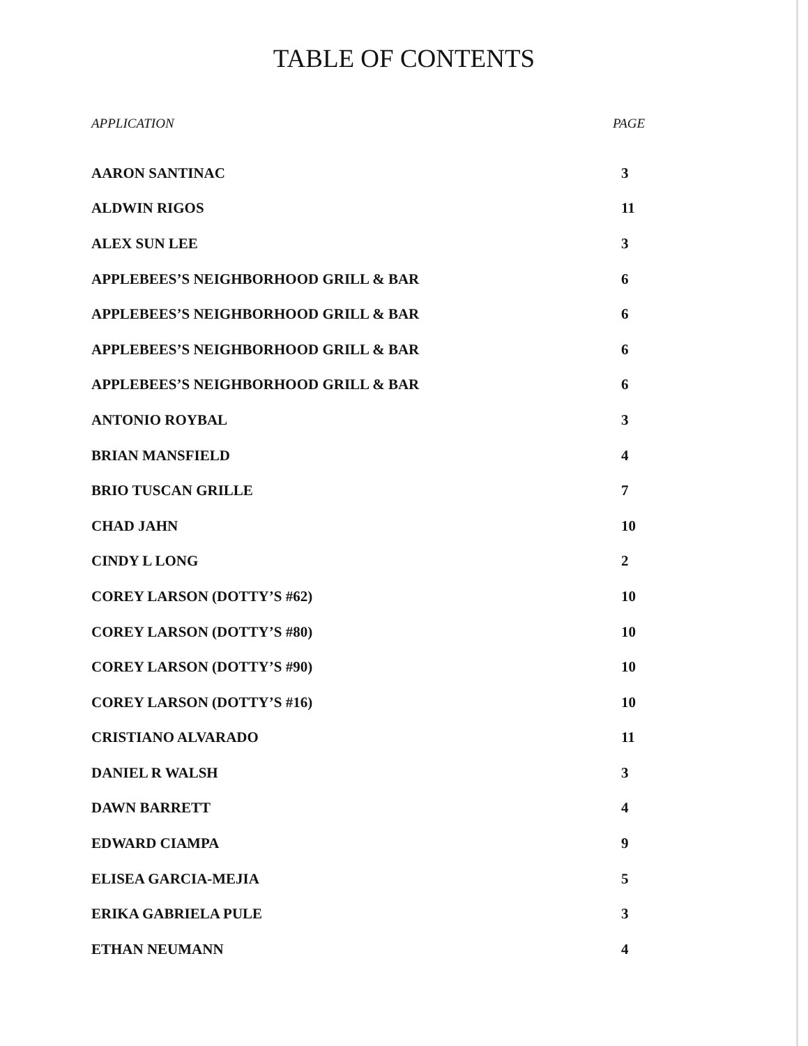TABLE OF CONTENTS
| APPLICATION | PAGE |
| --- | --- |
| AARON SANTINAC | 3 |
| ALDWIN RIGOS | 11 |
| ALEX SUN LEE | 3 |
| APPLEBEES’S NEIGHBORHOOD GRILL & BAR | 6 |
| APPLEBEES’S NEIGHBORHOOD GRILL & BAR | 6 |
| APPLEBEES’S NEIGHBORHOOD GRILL & BAR | 6 |
| APPLEBEES’S NEIGHBORHOOD GRILL & BAR | 6 |
| ANTONIO ROYBAL | 3 |
| BRIAN MANSFIELD | 4 |
| BRIO TUSCAN GRILLE | 7 |
| CHAD JAHN | 10 |
| CINDY L LONG | 2 |
| COREY LARSON (DOTTY’S #62) | 10 |
| COREY LARSON (DOTTY’S #80) | 10 |
| COREY LARSON (DOTTY’S #90) | 10 |
| COREY LARSON (DOTTY’S #16) | 10 |
| CRISTIANO ALVARADO | 11 |
| DANIEL R WALSH | 3 |
| DAWN BARRETT | 4 |
| EDWARD CIAMPA | 9 |
| ELISEA GARCIA-MEJIA | 5 |
| ERIKA GABRIELA PULE | 3 |
| ETHAN NEUMANN | 4 |